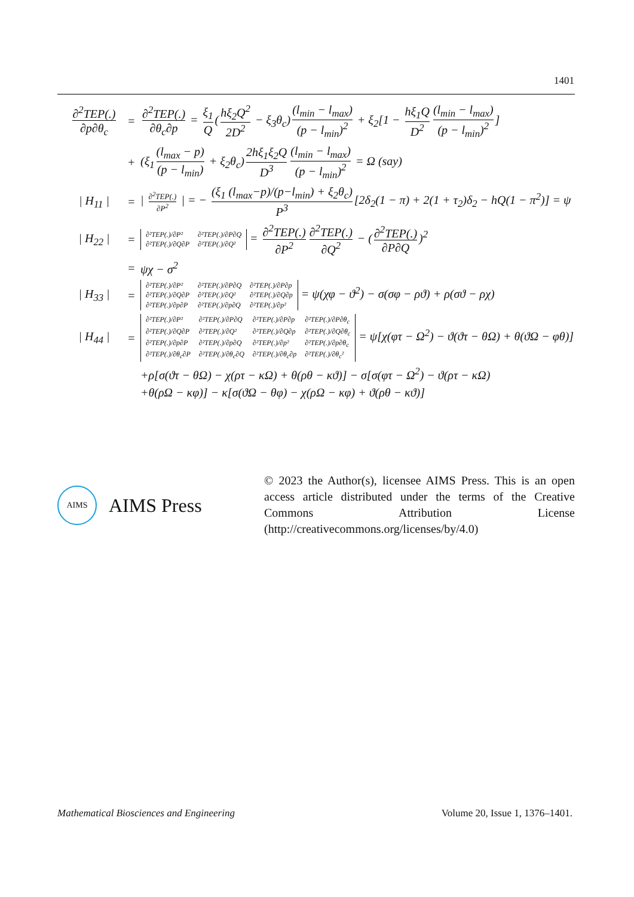1401
∂<sup>2</sup>TEP(.) ∂p∂θ<sub>c</sub> = ∂<sup>2</sup>TEP(.) ∂θ<sub>c</sub>∂p = ξ<sub>1</sub> Q (hξ<sub>2</sub>Q<sup>2</sup> 2D<sup>2</sup> − ξ<sub>3</sub>θ<sub>c</sub>) (l<sub>min</sub> − l<sub>max</sub>) (p − l<sub>min</sub>)<sup>2</sup> + ξ<sub>2</sub>[1 − hξ<sub>1</sub>Q D<sup>2</sup> (l<sub>min</sub> − l<sub>max</sub>) (p − l<sub>min</sub>)<sup>2</sup>]
+ (ξ<sub>1</sub> (l<sub>max</sub> − p) (p − l<sub>min</sub>) + ξ<sub>2</sub>θ<sub>c</sub>) 2hξ<sub>1</sub>ξ<sub>2</sub>Q D<sup>3</sup> (l<sub>min</sub> − l<sub>max</sub>) (p − l<sub>min</sub>)<sup>2</sup> = Ω (say)
| H<sub>11</sub> | = | ∂<sup>2</sup>TEP(.) ∂P<sup>2</sup> | = − (ξ<sub>1</sub> (l<sub>max</sub>−p)/(p−l<sub>min</sub>) + ξ<sub>2</sub>θ<sub>c</sub>) P<sup>3</sup> [2δ<sub>2</sub>(1 − π) + 2(1 + τ<sub>2</sub>)δ<sub>2</sub> − hQ(1 − π<sup>2</sup>)] = ψ
| H<sub>22</sub> | = ∂²TEP(.)/∂P² ∂²TEP(.)/∂P∂Q ∂²TEP(.)/∂Q∂P ∂²TEP(.)/∂Q² = ∂<sup>2</sup>TEP(.) ∂P<sup>2</sup> ∂<sup>2</sup>TEP(.) ∂Q<sup>2</sup> − (∂<sup>2</sup>TEP(.) ∂P∂Q)<sup>2</sup>
= ψχ − σ<sup>2</sup>
| H<sub>33</sub> | = ∂²TEP(.)/∂P² ∂²TEP(.)/∂P∂Q ∂²TEP(.)/∂P∂p ∂²TEP(.)/∂Q∂P ∂²TEP(.)/∂Q² ∂²TEP(.)/∂Q∂p ∂²TEP(.)/∂p∂P ∂²TEP(.)/∂p∂Q ∂²TEP(.)/∂p² = ψ(χφ − ϑ<sup>2</sup>) − σ(σφ − ρϑ) + ρ(σϑ − ρχ)
| H<sub>44</sub> | = ∂²TEP(.)/∂P² ∂²TEP(.)/∂P∂Q ∂²TEP(.)/∂P∂p ∂²TEP(.)/∂P∂θ<sub>c</sub> ∂²TEP(.)/∂Q∂P ∂²TEP(.)/∂Q² ∂²TEP(.)/∂Q∂p ∂²TEP(.)/∂Q∂θ<sub>c</sub> ∂²TEP(.)/∂p∂P ∂²TEP(.)/∂p∂Q ∂²TEP(.)/∂p² ∂²TEP(.)/∂p∂θ<sub>c</sub> ∂²TEP(.)/∂θ<sub>c</sub>∂P ∂²TEP(.)/∂θ<sub>c</sub>∂Q ∂²TEP(.)/∂θ<sub>c</sub>∂p ∂²TEP(.)/∂θ<sub>c</sub>² = ψ[χ(φτ − Ω<sup>2</sup>) − ϑ(ϑτ − θΩ) + θ(ϑΩ − φθ)]
+ρ[σ(ϑτ − θΩ) − χ(ρτ − κΩ) + θ(ρθ − κϑ)] − σ[σ(φτ − Ω<sup>2</sup>) − ϑ(ρτ − κΩ)
+θ(ρΩ − κφ)] − κ[σ(ϑΩ − θφ) − χ(ρΩ − κφ) + ϑ(ρθ − κϑ)]
AIMS
AIMS Press
© 2023 the Author(s), licensee AIMS Press. This is an open access article distributed under the terms of the Creative Commons Attribution License (http://creativecommons.org/licenses/by/4.0)
Mathematical Biosciences and Engineering Volume 20, Issue 1, 1376–1401.